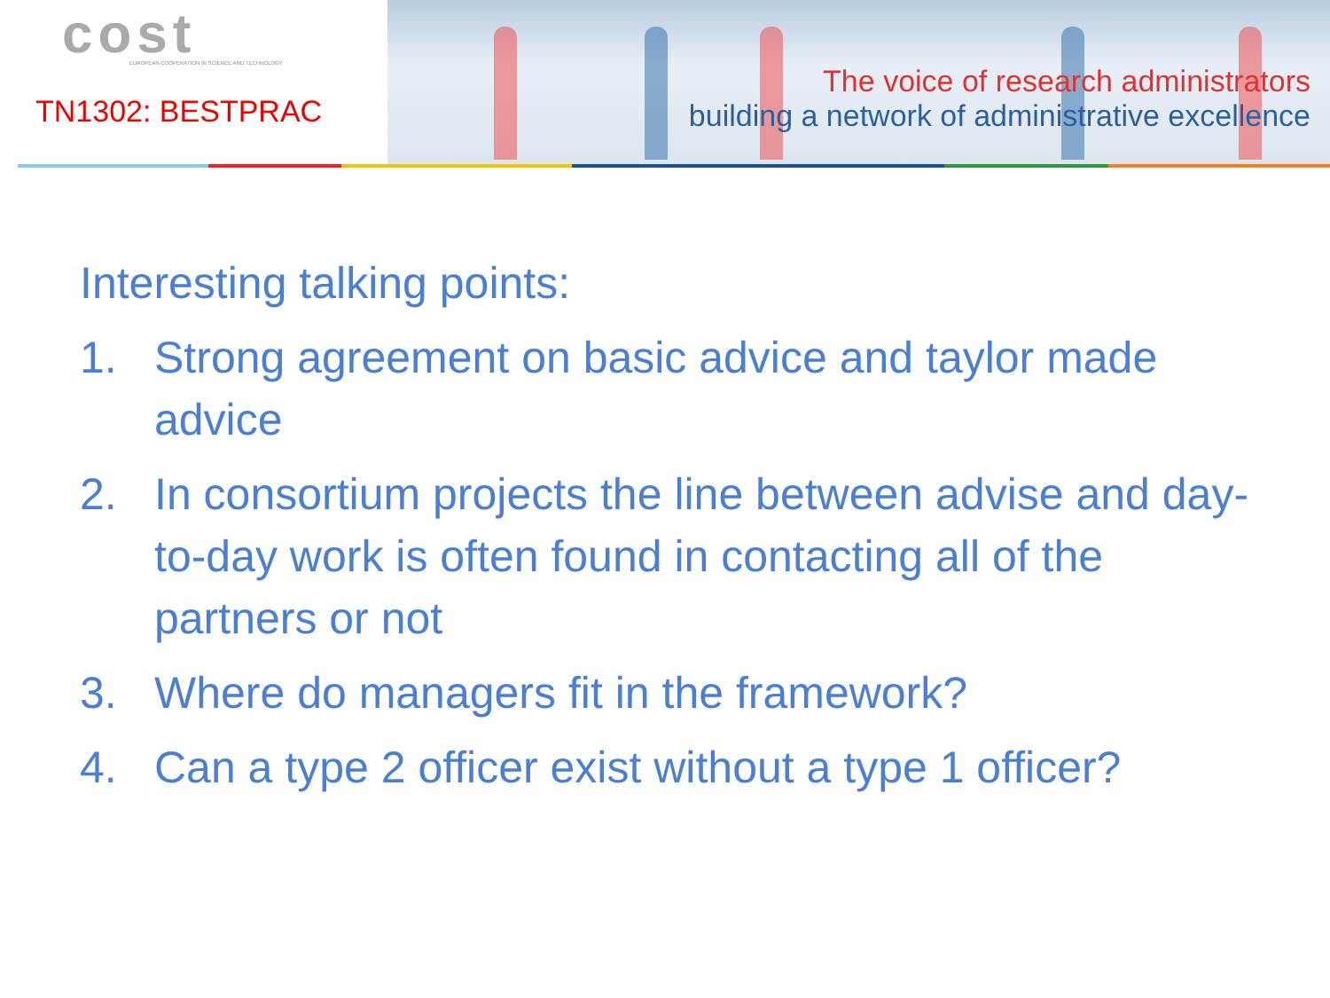cost
EUROPEAN COOPERATION IN SCIENCE AND TECHNOLOGY
TN1302: BESTPRAC
The voice of research administrators
building a network of administrative excellence
Interesting talking points:
1. Strong agreement on basic advice and taylor made advice
2. In consortium projects the line between advise and day-to-day work is often found in contacting all of the partners or not
3. Where do managers fit in the framework?
4. Can a type 2 officer exist without a type 1 officer?